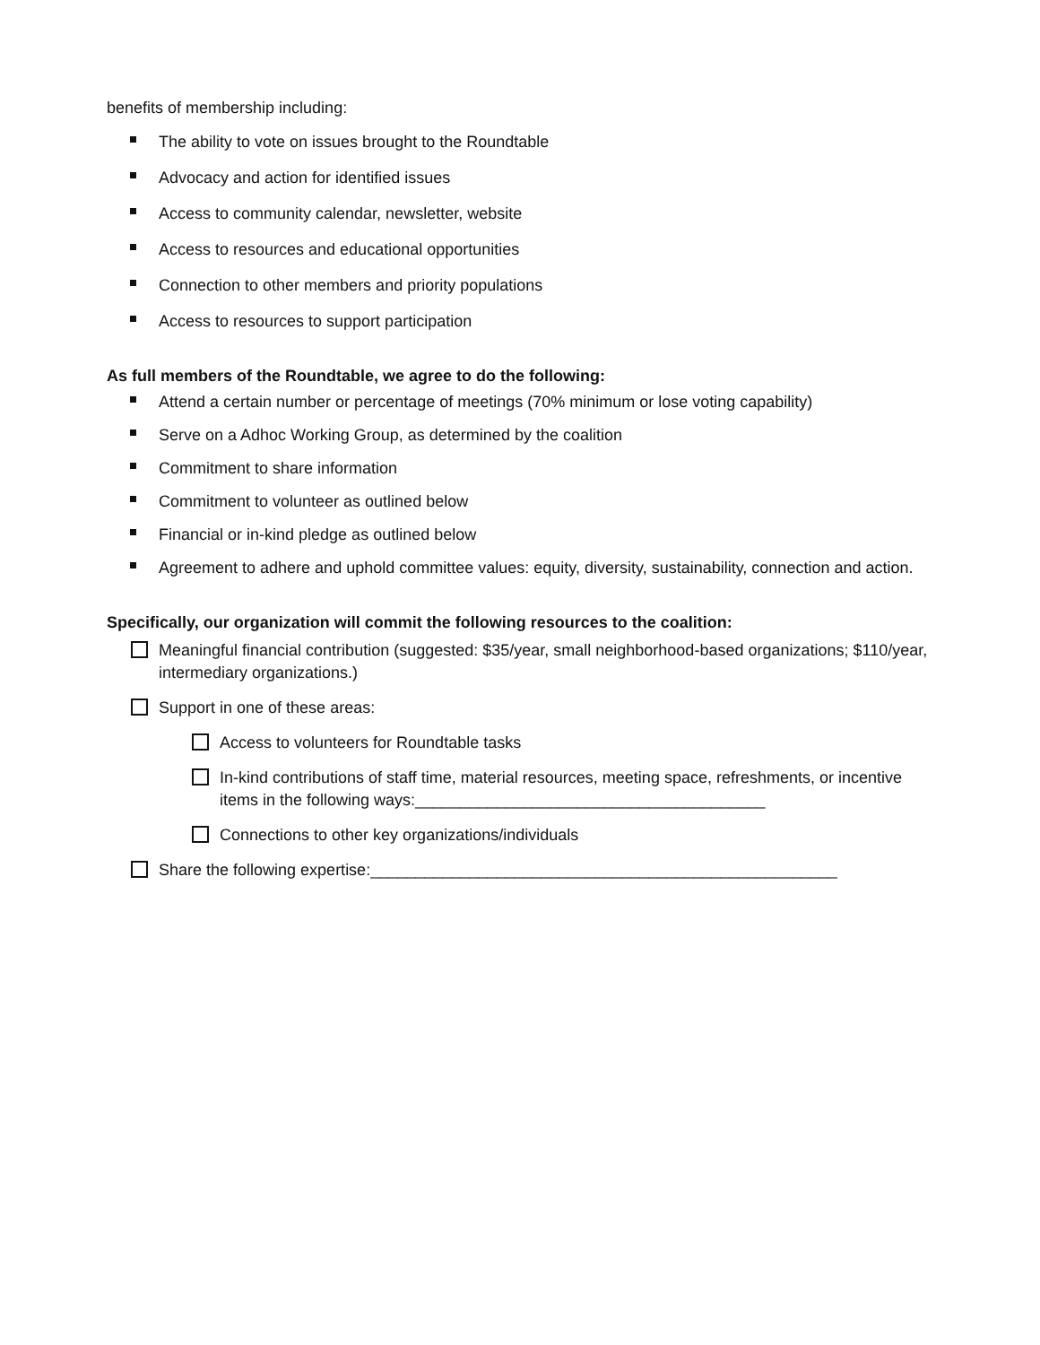benefits of membership including:
The ability to vote on issues brought to the Roundtable
Advocacy and action for identified issues
Access to community calendar, newsletter, website
Access to resources and educational opportunities
Connection to other members and priority populations
Access to resources to support participation
As full members of the Roundtable, we agree to do the following:
Attend a certain number or percentage of meetings (70% minimum or lose voting capability)
Serve on a Adhoc Working Group, as determined by the coalition
Commitment to share information
Commitment to volunteer as outlined below
Financial or in-kind pledge as outlined below
Agreement to adhere and uphold committee values: equity, diversity, sustainability, connection and action.
Specifically, our organization will commit the following resources to the coalition:
Meaningful financial contribution (suggested: $35/year, small neighborhood-based organizations; $110/year, intermediary organizations.)
Support in one of these areas:
Access to volunteers for Roundtable tasks
In-kind contributions of staff time, material resources, meeting space, refreshments, or incentive items in the following ways:_______________________________________
Connections to other key organizations/individuals
Share the following expertise:____________________________________________________